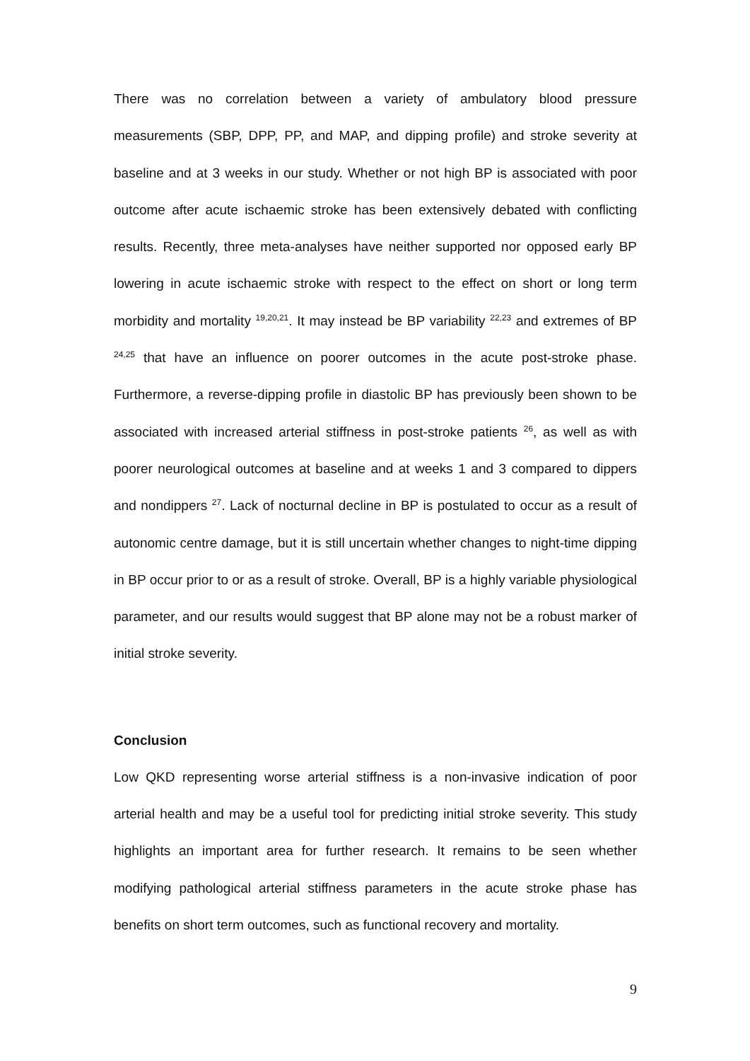There was no correlation between a variety of ambulatory blood pressure measurements (SBP, DPP, PP, and MAP, and dipping profile) and stroke severity at baseline and at 3 weeks in our study. Whether or not high BP is associated with poor outcome after acute ischaemic stroke has been extensively debated with conflicting results. Recently, three meta-analyses have neither supported nor opposed early BP lowering in acute ischaemic stroke with respect to the effect on short or long term morbidity and mortality <sup>19,20,21</sup>. It may instead be BP variability <sup>22,23</sup> and extremes of BP <sup>24,25</sup> that have an influence on poorer outcomes in the acute post-stroke phase. Furthermore, a reverse-dipping profile in diastolic BP has previously been shown to be associated with increased arterial stiffness in post-stroke patients <sup>26</sup>, as well as with poorer neurological outcomes at baseline and at weeks 1 and 3 compared to dippers and nondippers <sup>27</sup>. Lack of nocturnal decline in BP is postulated to occur as a result of autonomic centre damage, but it is still uncertain whether changes to night-time dipping in BP occur prior to or as a result of stroke. Overall, BP is a highly variable physiological parameter, and our results would suggest that BP alone may not be a robust marker of initial stroke severity.
Conclusion
Low QKD representing worse arterial stiffness is a non-invasive indication of poor arterial health and may be a useful tool for predicting initial stroke severity. This study highlights an important area for further research. It remains to be seen whether modifying pathological arterial stiffness parameters in the acute stroke phase has benefits on short term outcomes, such as functional recovery and mortality.
9